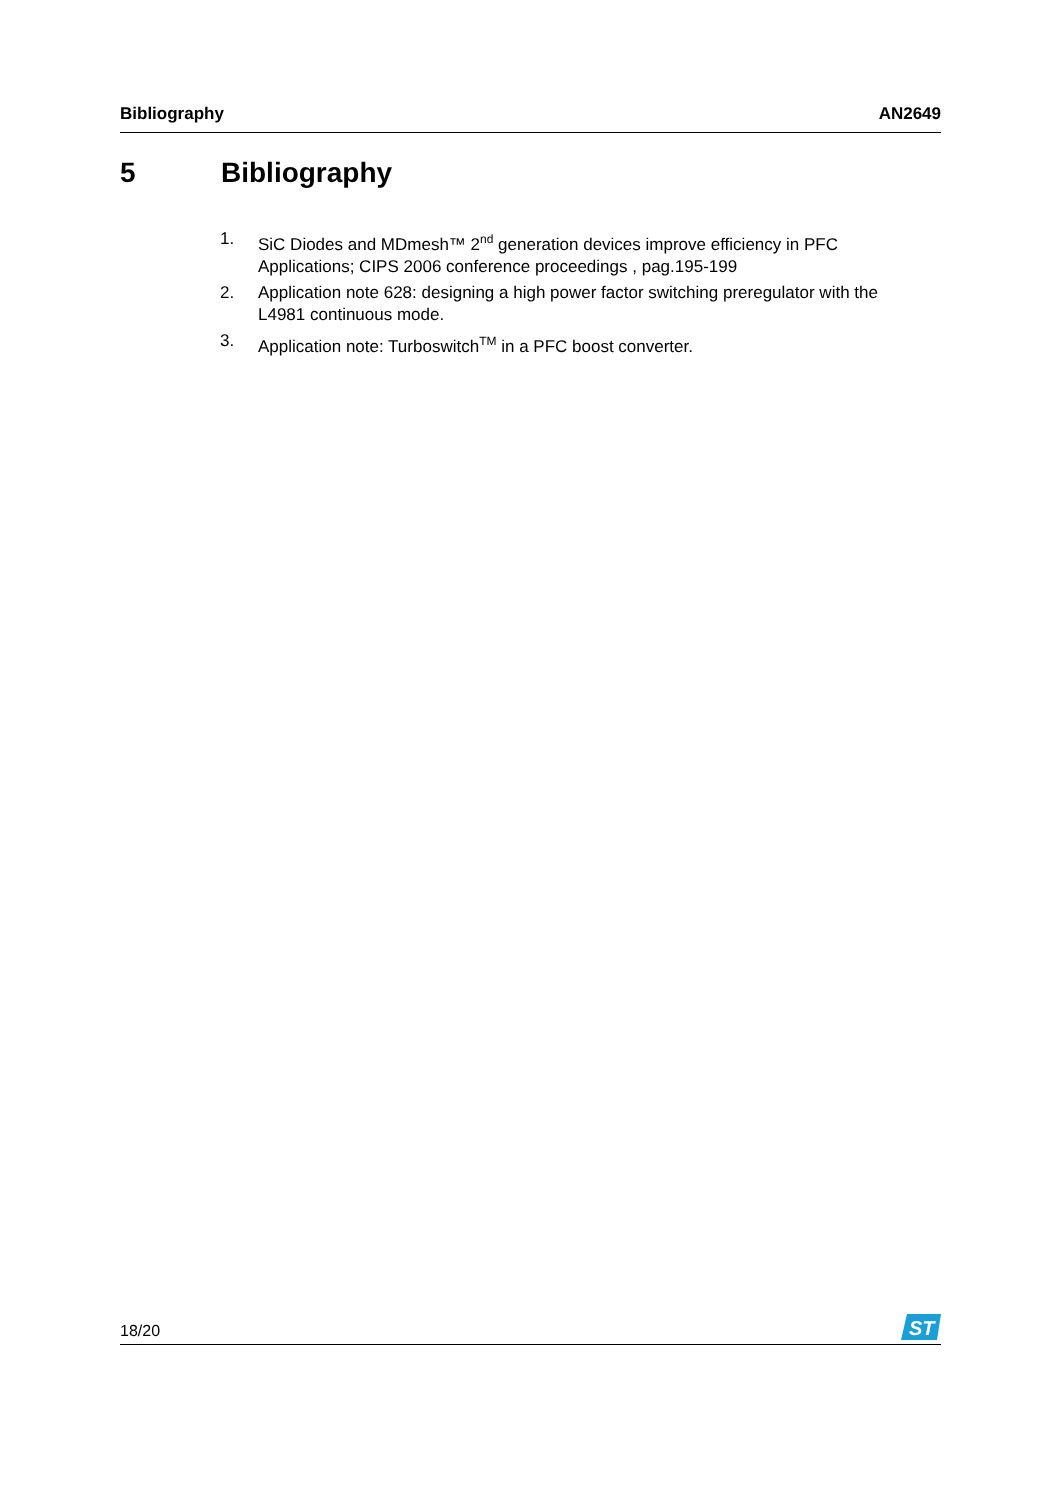Bibliography AN2649
5 Bibliography
1. SiC Diodes and MDmesh™ 2<sup>nd</sup> generation devices improve efficiency in PFC Applications; CIPS 2006 conference proceedings , pag.195-199
2. Application note 628: designing a high power factor switching preregulator with the L4981 continuous mode.
3. Application note: Turboswitch<sup>TM</sup> in a PFC boost converter.
18/20
ST